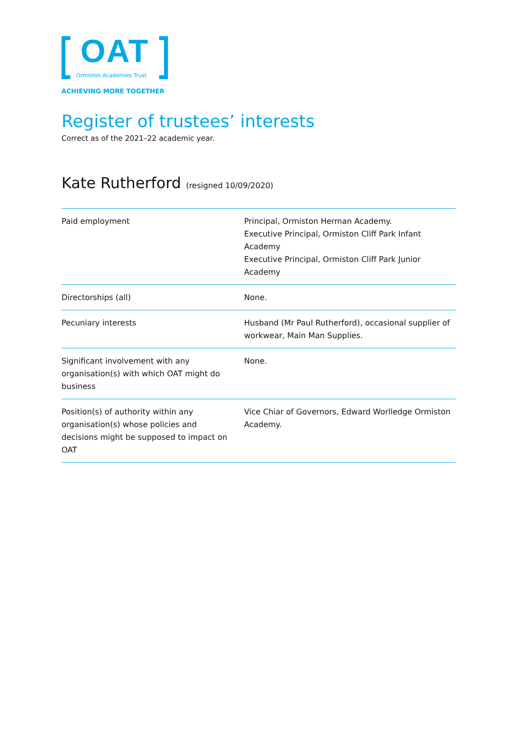OAT
Ormiston Academies Trust
ACHIEVING MORE TOGETHER
Register of trustees’ interests
Correct as of the 2021–22 academic year.
Kate Rutherford (resigned 10/09/2020)
| Paid employment | Principal, Ormiston Herman Academy. Executive Principal, Ormiston Cliff Park Infant Academy Executive Principal, Ormiston Cliff Park Junior Academy |
| Directorships (all) | None. |
| Pecuniary interests | Husband (Mr Paul Rutherford), occasional supplier of workwear, Main Man Supplies. |
| Significant involvement with any organisation(s) with which OAT might do business | None. |
| Position(s) of authority within any organisation(s) whose policies and decisions might be supposed to impact on OAT | Vice Chiar of Governors, Edward Worlledge Ormiston Academy. |